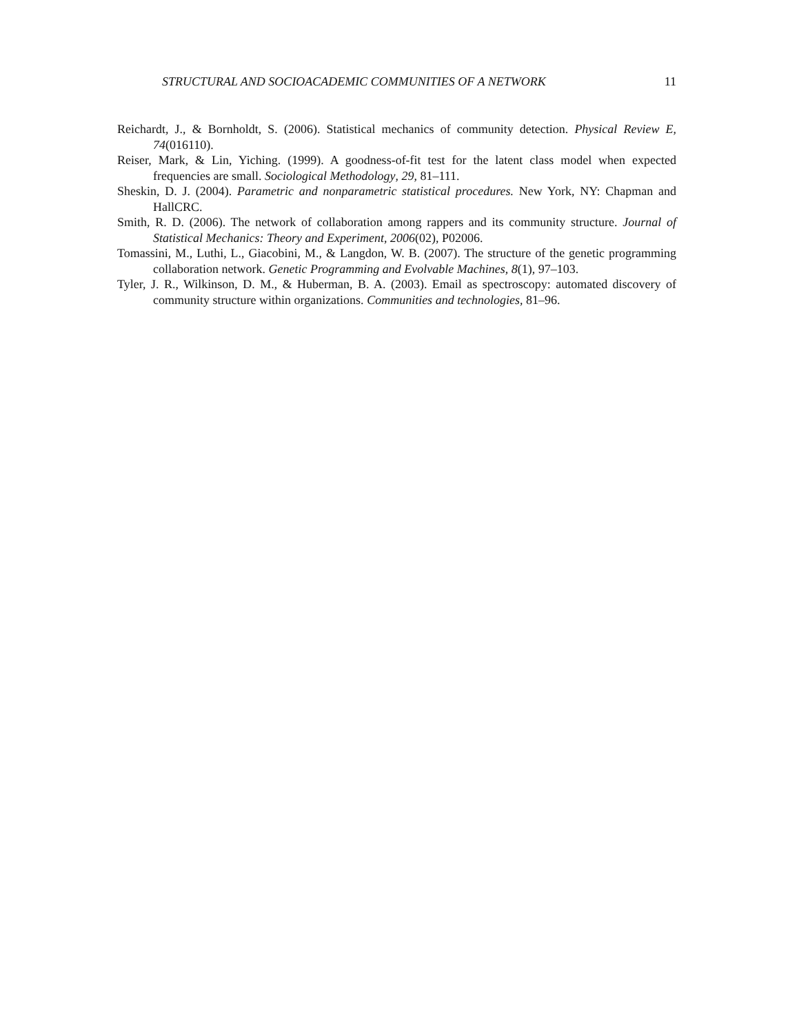STRUCTURAL AND SOCIOACADEMIC COMMUNITIES OF A NETWORK 11
Reichardt, J., & Bornholdt, S. (2006). Statistical mechanics of community detection. Physical Review E, 74(016110).
Reiser, Mark, & Lin, Yiching. (1999). A goodness-of-fit test for the latent class model when expected frequencies are small. Sociological Methodology, 29, 81–111.
Sheskin, D. J. (2004). Parametric and nonparametric statistical procedures. New York, NY: Chapman and HallCRC.
Smith, R. D. (2006). The network of collaboration among rappers and its community structure. Journal of Statistical Mechanics: Theory and Experiment, 2006(02), P02006.
Tomassini, M., Luthi, L., Giacobini, M., & Langdon, W. B. (2007). The structure of the genetic programming collaboration network. Genetic Programming and Evolvable Machines, 8(1), 97–103.
Tyler, J. R., Wilkinson, D. M., & Huberman, B. A. (2003). Email as spectroscopy: automated discovery of community structure within organizations. Communities and technologies, 81–96.